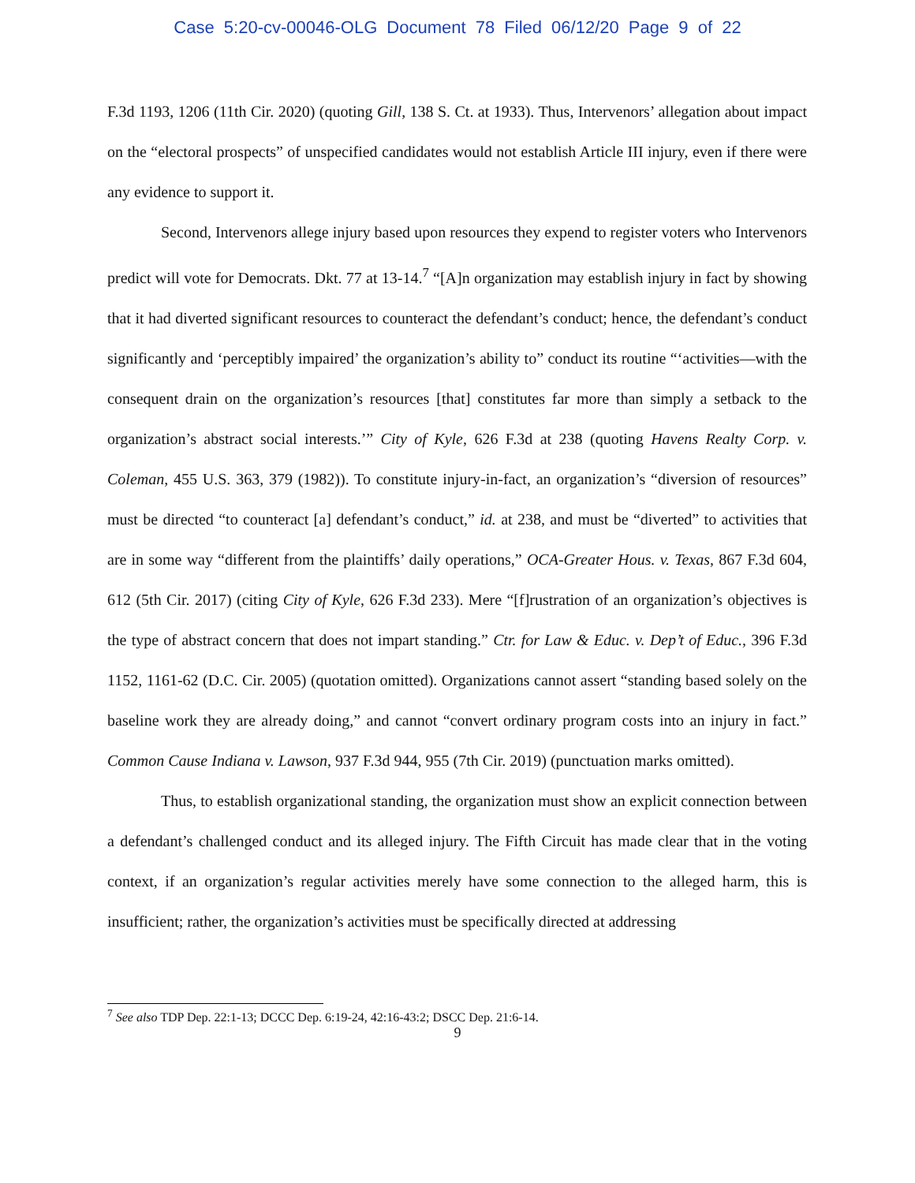Case 5:20-cv-00046-OLG Document 78 Filed 06/12/20 Page 9 of 22
F.3d 1193, 1206 (11th Cir. 2020) (quoting Gill, 138 S. Ct. at 1933). Thus, Intervenors’ allegation about impact on the “electoral prospects” of unspecified candidates would not establish Article III injury, even if there were any evidence to support it.
Second, Intervenors allege injury based upon resources they expend to register voters who Intervenors predict will vote for Democrats. Dkt. 77 at 13-14.<sup>7</sup> “[A]n organization may establish injury in fact by showing that it had diverted significant resources to counteract the defendant’s conduct; hence, the defendant’s conduct significantly and ‘perceptibly impaired’ the organization’s ability to” conduct its routine “‘activities—with the consequent drain on the organization’s resources [that] constitutes far more than simply a setback to the organization’s abstract social interests.’” City of Kyle, 626 F.3d at 238 (quoting Havens Realty Corp. v. Coleman, 455 U.S. 363, 379 (1982)). To constitute injury-in-fact, an organization’s “diversion of resources” must be directed “to counteract [a] defendant’s conduct,” id. at 238, and must be “diverted” to activities that are in some way “different from the plaintiffs’ daily operations,” OCA-Greater Hous. v. Texas, 867 F.3d 604, 612 (5th Cir. 2017) (citing City of Kyle, 626 F.3d 233). Mere “[f]rustration of an organization’s objectives is the type of abstract concern that does not impart standing.” Ctr. for Law & Educ. v. Dep’t of Educ., 396 F.3d 1152, 1161-62 (D.C. Cir. 2005) (quotation omitted). Organizations cannot assert “standing based solely on the baseline work they are already doing,” and cannot “convert ordinary program costs into an injury in fact.” Common Cause Indiana v. Lawson, 937 F.3d 944, 955 (7th Cir. 2019) (punctuation marks omitted).
Thus, to establish organizational standing, the organization must show an explicit connection between a defendant’s challenged conduct and its alleged injury. The Fifth Circuit has made clear that in the voting context, if an organization’s regular activities merely have some connection to the alleged harm, this is insufficient; rather, the organization’s activities must be specifically directed at addressing
<sup>7</sup> See also TDP Dep. 22:1-13; DCCC Dep. 6:19-24, 42:16-43:2; DSCC Dep. 21:6-14.
9